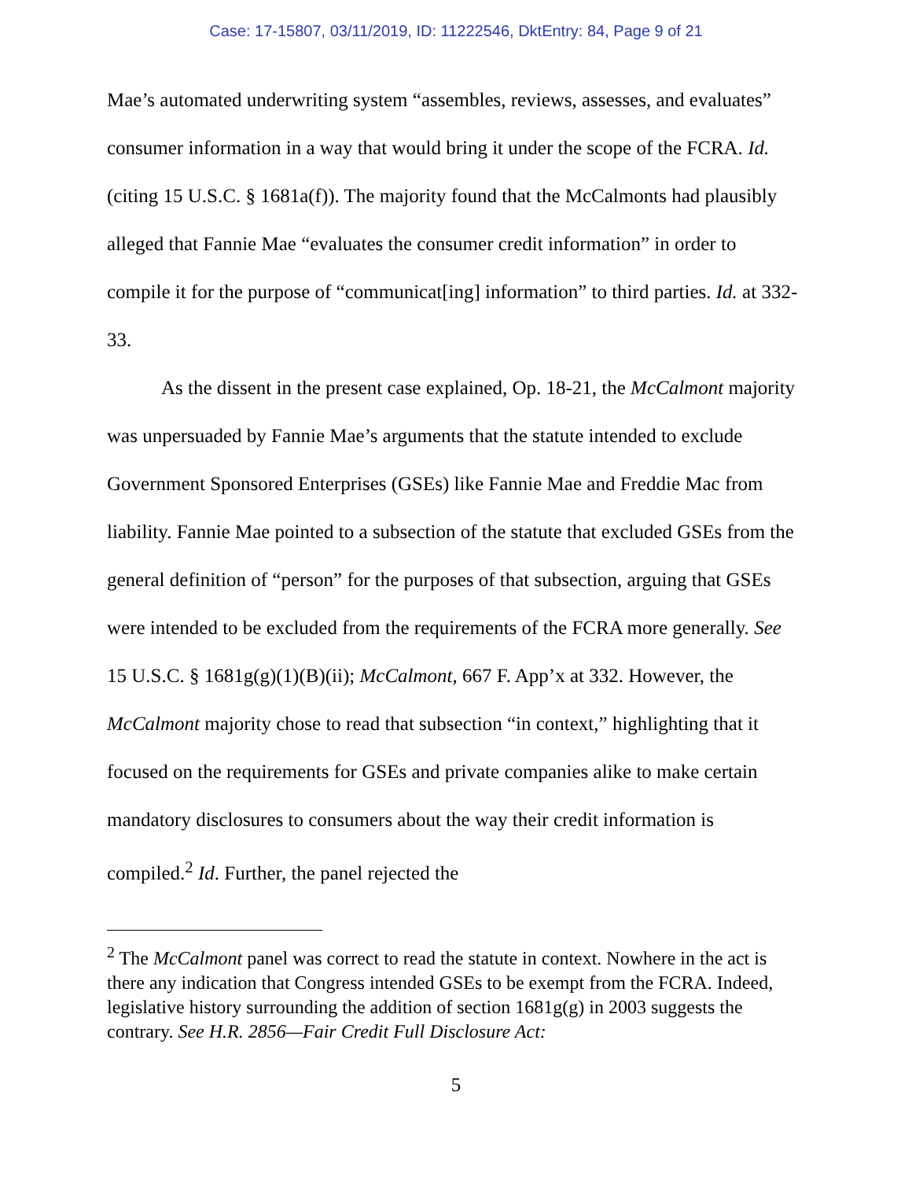Case: 17-15807, 03/11/2019, ID: 11222546, DktEntry: 84, Page 9 of 21
Mae’s automated underwriting system “assembles, reviews, assesses, and evaluates” consumer information in a way that would bring it under the scope of the FCRA. Id. (citing 15 U.S.C. § 1681a(f)). The majority found that the McCalmonts had plausibly alleged that Fannie Mae “evaluates the consumer credit information” in order to compile it for the purpose of “communicat[ing] information” to third parties. Id. at 332-33.
As the dissent in the present case explained, Op. 18-21, the McCalmont majority was unpersuaded by Fannie Mae’s arguments that the statute intended to exclude Government Sponsored Enterprises (GSEs) like Fannie Mae and Freddie Mac from liability. Fannie Mae pointed to a subsection of the statute that excluded GSEs from the general definition of “person” for the purposes of that subsection, arguing that GSEs were intended to be excluded from the requirements of the FCRA more generally. See 15 U.S.C. § 1681g(g)(1)(B)(ii); McCalmont, 667 F. App’x at 332. However, the McCalmont majority chose to read that subsection “in context,” highlighting that it focused on the requirements for GSEs and private companies alike to make certain mandatory disclosures to consumers about the way their credit information is compiled.<sup>2</sup> Id. Further, the panel rejected the
<sup>2</sup> The McCalmont panel was correct to read the statute in context. Nowhere in the act is there any indication that Congress intended GSEs to be exempt from the FCRA. Indeed, legislative history surrounding the addition of section 1681g(g) in 2003 suggests the contrary. See H.R. 2856—Fair Credit Full Disclosure Act:
5